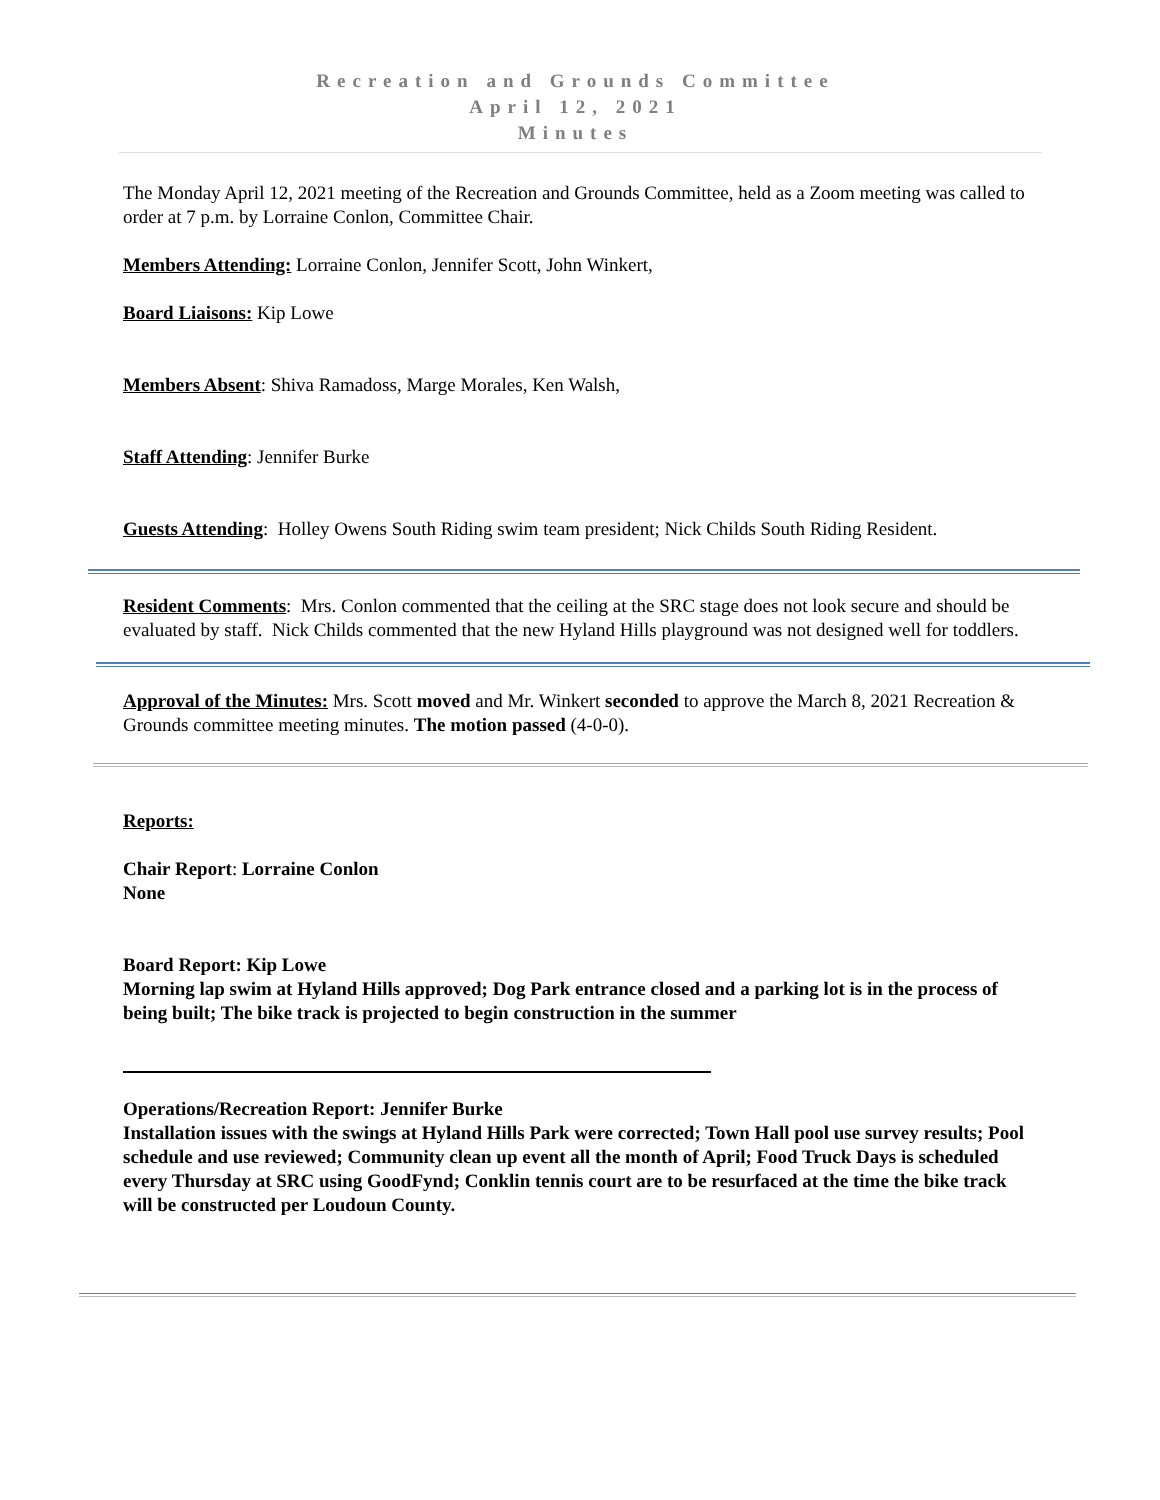Recreation and Grounds Committee
April 12, 2021
Minutes
The Monday April 12, 2021 meeting of the Recreation and Grounds Committee, held as a Zoom meeting was called to order at 7 p.m. by Lorraine Conlon, Committee Chair.
Members Attending: Lorraine Conlon, Jennifer Scott, John Winkert,
Board Liaisons: Kip Lowe
Members Absent: Shiva Ramadoss, Marge Morales, Ken Walsh,
Staff Attending: Jennifer Burke
Guests Attending: Holley Owens South Riding swim team president; Nick Childs South Riding Resident.
Resident Comments: Mrs. Conlon commented that the ceiling at the SRC stage does not look secure and should be evaluated by staff. Nick Childs commented that the new Hyland Hills playground was not designed well for toddlers.
Approval of the Minutes: Mrs. Scott moved and Mr. Winkert seconded to approve the March 8, 2021 Recreation & Grounds committee meeting minutes. The motion passed (4-0-0).
Reports:
Chair Report: Lorraine Conlon
None
Board Report: Kip Lowe
Morning lap swim at Hyland Hills approved; Dog Park entrance closed and a parking lot is in the process of being built; The bike track is projected to begin construction in the summer
Operations/Recreation Report: Jennifer Burke
Installation issues with the swings at Hyland Hills Park were corrected; Town Hall pool use survey results; Pool schedule and use reviewed; Community clean up event all the month of April; Food Truck Days is scheduled every Thursday at SRC using GoodFynd; Conklin tennis court are to be resurfaced at the time the bike track will be constructed per Loudoun County.